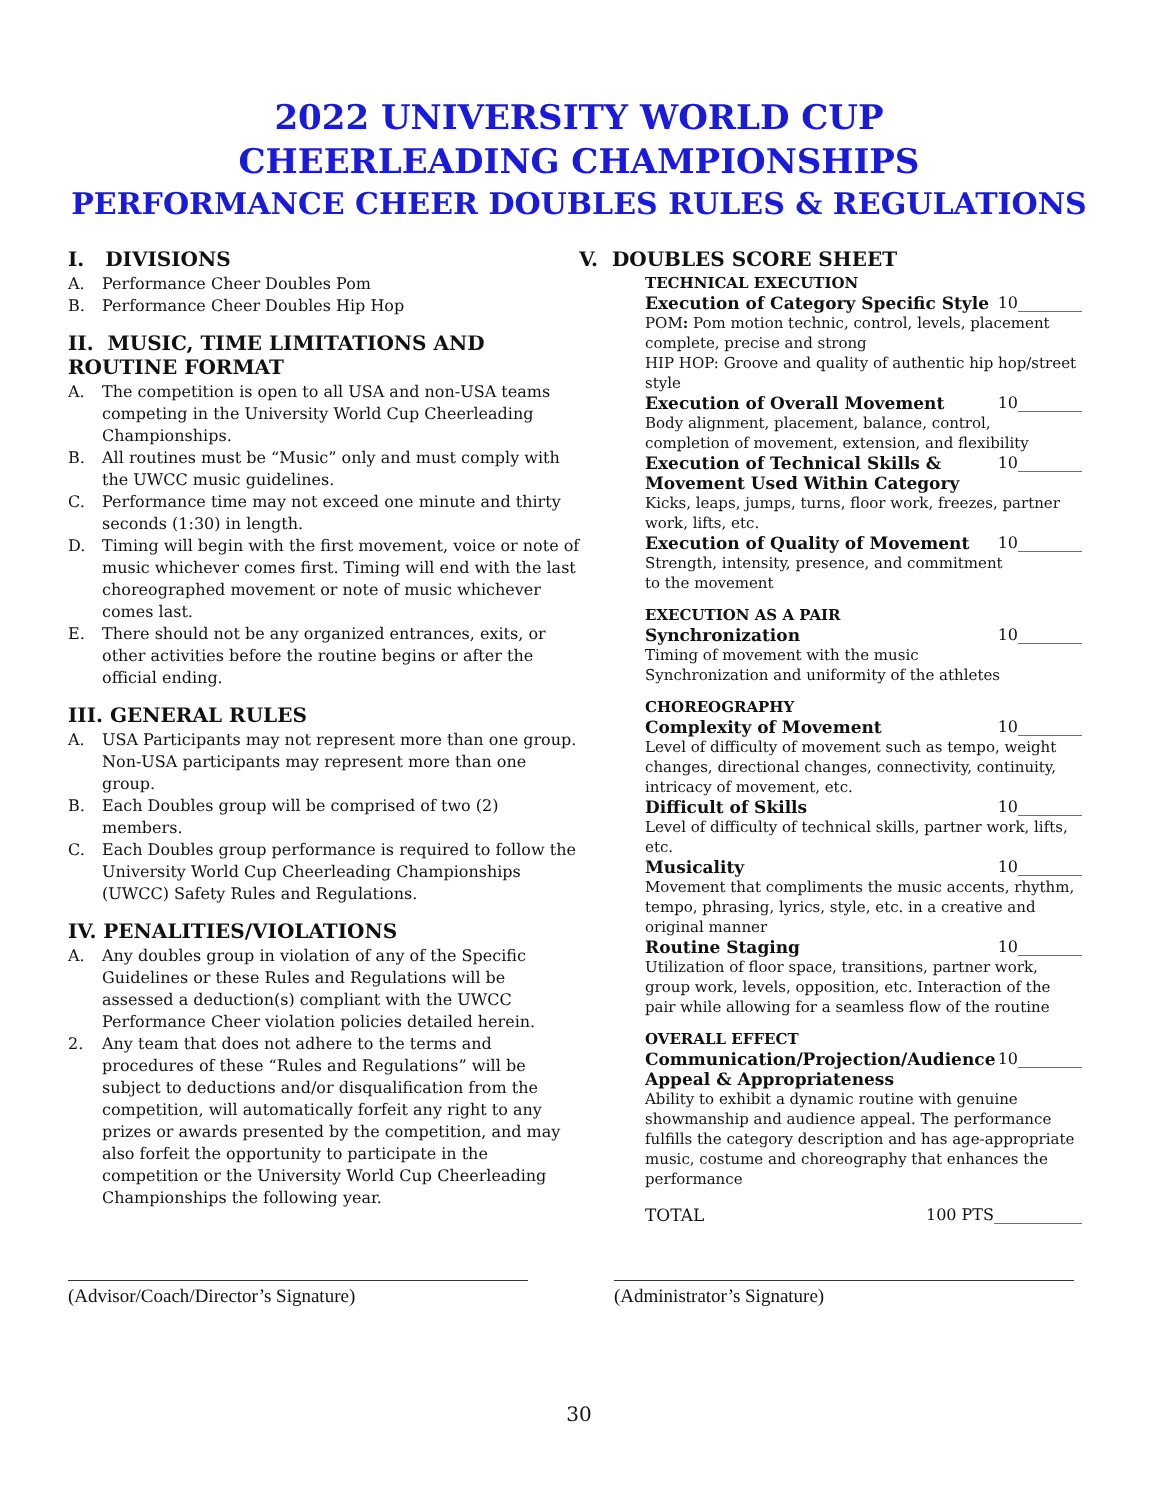2022 UNIVERSITY WORLD CUP
CHEERLEADING CHAMPIONSHIPS
PERFORMANCE CHEER DOUBLES RULES & REGULATIONS
I. DIVISIONS
A. Performance Cheer Doubles Pom
B. Performance Cheer Doubles Hip Hop
II. MUSIC, TIME LIMITATIONS AND ROUTINE FORMAT
A. The competition is open to all USA and non-USA teams competing in the University World Cup Cheerleading Championships.
B. All routines must be “Music” only and must comply with the UWCC music guidelines.
C. Performance time may not exceed one minute and thirty seconds (1:30) in length.
D. Timing will begin with the first movement, voice or note of music whichever comes first. Timing will end with the last choreographed movement or note of music whichever comes last.
E. There should not be any organized entrances, exits, or other activities before the routine begins or after the official ending.
III. GENERAL RULES
A. USA Participants may not represent more than one group. Non-USA participants may represent more than one group.
B. Each Doubles group will be comprised of two (2) members.
C. Each Doubles group performance is required to follow the University World Cup Cheerleading Championships (UWCC) Safety Rules and Regulations.
IV. PENALITIES/VIOLATIONS
A. Any doubles group in violation of any of the Specific Guidelines or these Rules and Regulations will be assessed a deduction(s) compliant with the UWCC Performance Cheer violation policies detailed herein.
2. Any team that does not adhere to the terms and procedures of these “Rules and Regulations” will be subject to deductions and/or disqualification from the competition, will automatically forfeit any right to any prizes or awards presented by the competition, and may also forfeit the opportunity to participate in the competition or the University World Cup Cheerleading Championships the following year.
V. DOUBLES SCORE SHEET
TECHNICAL EXECUTION
Execution of Category Specific Style 10________
POM: Pom motion technic, control, levels, placement complete, precise and strong
HIP HOP: Groove and quality of authentic hip hop/street style
Execution of Overall Movement 10________
Body alignment, placement, balance, control,
completion of movement, extension, and flexibility
Execution of Technical Skills & Movement Used Within Category 10________
Kicks, leaps, jumps, turns, floor work, freezes, partner work, lifts, etc.
Execution of Quality of Movement 10________
Strength, intensity, presence, and commitment
to the movement
EXECUTION AS A PAIR
Synchronization 10________
Timing of movement with the music
Synchronization and uniformity of the athletes
CHOREOGRAPHY
Complexity of Movement 10________
Level of difficulty of movement such as tempo, weight changes, directional changes, connectivity, continuity, intricacy of movement, etc.
Difficult of Skills 10________
Level of difficulty of technical skills, partner work, lifts, etc.
Musicality 10________
Movement that compliments the music accents, rhythm, tempo, phrasing, lyrics, style, etc. in a creative and original manner
Routine Staging 10________
Utilization of floor space, transitions, partner work, group work, levels, opposition, etc. Interaction of the pair while allowing for a seamless flow of the routine
OVERALL EFFECT
Communication/Projection/Audience Appeal & Appropriateness 10________
Ability to exhibit a dynamic routine with genuine showmanship and audience appeal. The performance fulfills the category description and has age-appropriate music, costume and choreography that enhances the performance
TOTAL 100 PTS___________
(Advisor/Coach/Director’s Signature) (Administrator’s Signature)
30